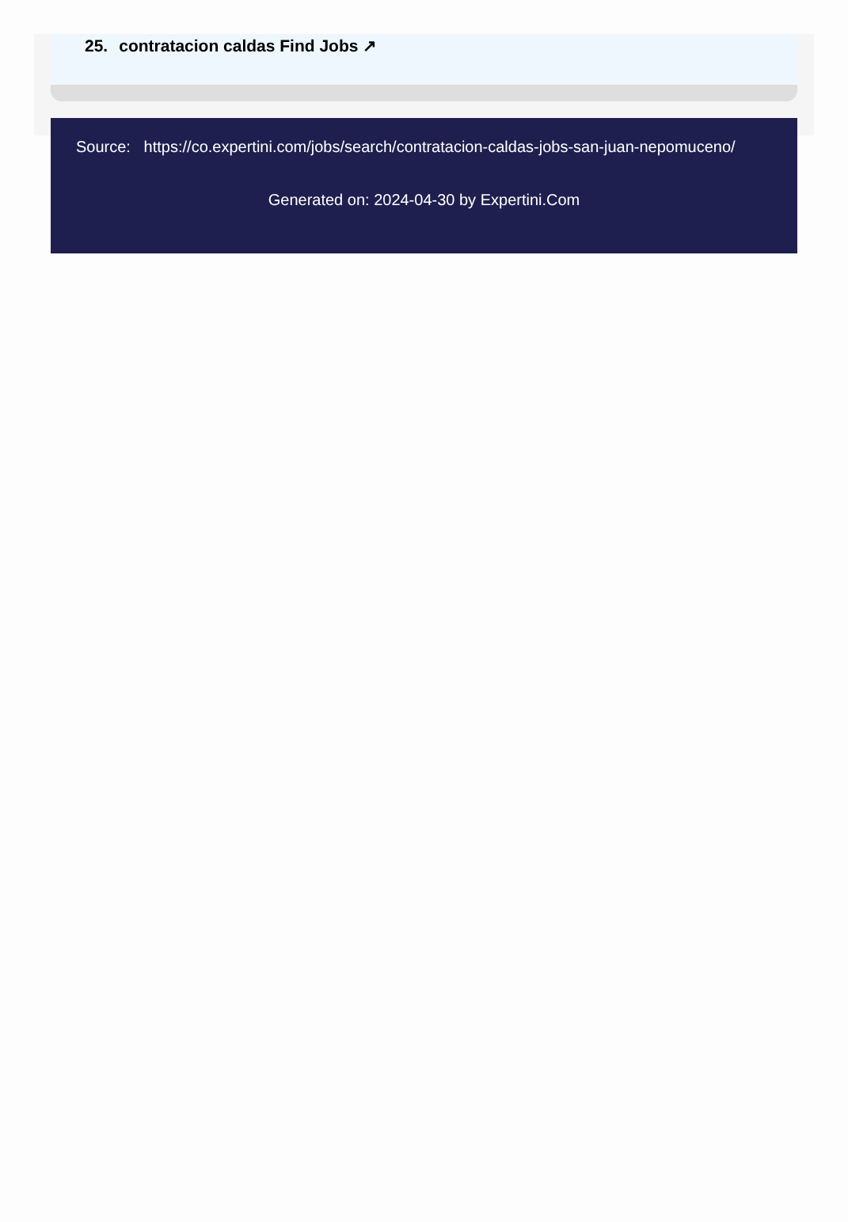25. contratacion caldas Find Jobs ↗
Source: https://co.expertini.com/jobs/search/contratacion-caldas-jobs-san-juan-nepomuceno/
Generated on: 2024-04-30 by Expertini.Com